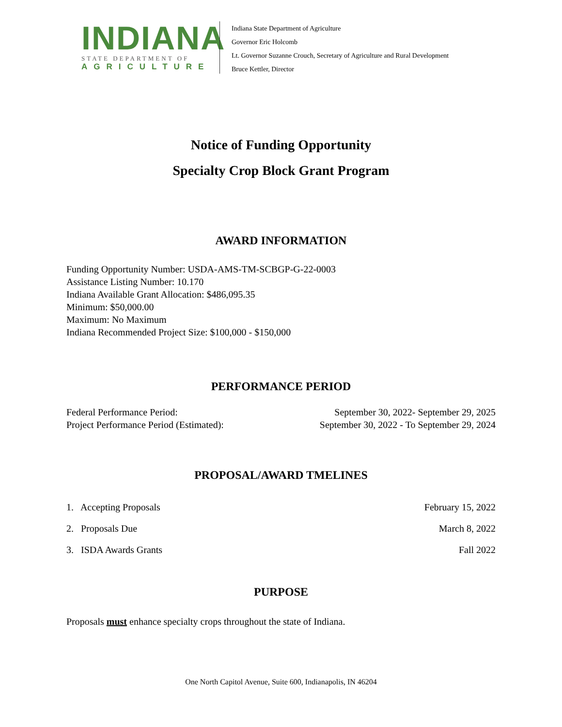INDIANA
STATE DEPARTMENT OF
AGRICULTURE
Indiana State Department of Agriculture
Governor Eric Holcomb
Lt. Governor Suzanne Crouch, Secretary of Agriculture and Rural Development
Bruce Kettler, Director
Notice of Funding Opportunity
Specialty Crop Block Grant Program
AWARD INFORMATION
Funding Opportunity Number: USDA-AMS-TM-SCBGP-G-22-0003
Assistance Listing Number: 10.170
Indiana Available Grant Allocation: $486,095.35
Minimum: $50,000.00
Maximum: No Maximum
Indiana Recommended Project Size: $100,000 - $150,000
PERFORMANCE PERIOD
Federal Performance Period: September 30, 2022- September 29, 2025
Project Performance Period (Estimated): September 30, 2022 - To September 29, 2024
PROPOSAL/AWARD TMELINES
1. Accepting Proposals February 15, 2022
2. Proposals Due March 8, 2022
3. ISDA Awards Grants Fall 2022
PURPOSE
Proposals must enhance specialty crops throughout the state of Indiana.
One North Capitol Avenue, Suite 600, Indianapolis, IN 46204